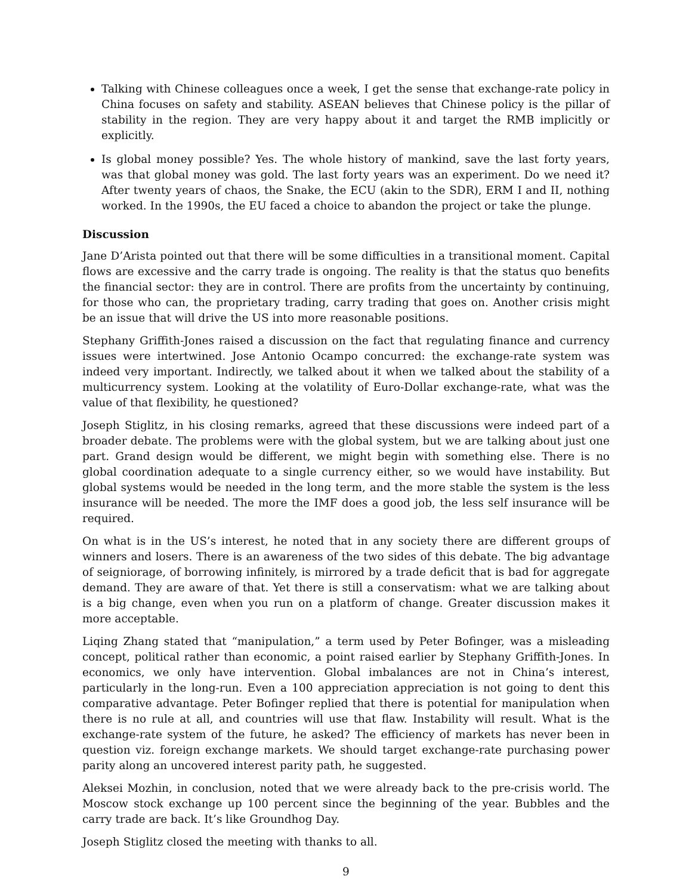Talking with Chinese colleagues once a week, I get the sense that exchange-rate policy in China focuses on safety and stability. ASEAN believes that Chinese policy is the pillar of stability in the region. They are very happy about it and target the RMB implicitly or explicitly.
Is global money possible? Yes. The whole history of mankind, save the last forty years, was that global money was gold. The last forty years was an experiment. Do we need it? After twenty years of chaos, the Snake, the ECU (akin to the SDR), ERM I and II, nothing worked. In the 1990s, the EU faced a choice to abandon the project or take the plunge.
Discussion
Jane D’Arista pointed out that there will be some difficulties in a transitional moment. Capital flows are excessive and the carry trade is ongoing. The reality is that the status quo benefits the financial sector: they are in control. There are profits from the uncertainty by continuing, for those who can, the proprietary trading, carry trading that goes on. Another crisis might be an issue that will drive the US into more reasonable positions.
Stephany Griffith-Jones raised a discussion on the fact that regulating finance and currency issues were intertwined. Jose Antonio Ocampo concurred: the exchange-rate system was indeed very important. Indirectly, we talked about it when we talked about the stability of a multicurrency system. Looking at the volatility of Euro-Dollar exchange-rate, what was the value of that flexibility, he questioned?
Joseph Stiglitz, in his closing remarks, agreed that these discussions were indeed part of a broader debate. The problems were with the global system, but we are talking about just one part. Grand design would be different, we might begin with something else. There is no global coordination adequate to a single currency either, so we would have instability. But global systems would be needed in the long term, and the more stable the system is the less insurance will be needed. The more the IMF does a good job, the less self insurance will be required.
On what is in the US’s interest, he noted that in any society there are different groups of winners and losers. There is an awareness of the two sides of this debate. The big advantage of seigniorage, of borrowing infinitely, is mirrored by a trade deficit that is bad for aggregate demand. They are aware of that. Yet there is still a conservatism: what we are talking about is a big change, even when you run on a platform of change. Greater discussion makes it more acceptable.
Liqing Zhang stated that “manipulation,” a term used by Peter Bofinger, was a misleading concept, political rather than economic, a point raised earlier by Stephany Griffith-Jones. In economics, we only have intervention. Global imbalances are not in China’s interest, particularly in the long-run. Even a 100 appreciation appreciation is not going to dent this comparative advantage. Peter Bofinger replied that there is potential for manipulation when there is no rule at all, and countries will use that flaw. Instability will result. What is the exchange-rate system of the future, he asked? The efficiency of markets has never been in question viz. foreign exchange markets. We should target exchange-rate purchasing power parity along an uncovered interest parity path, he suggested.
Aleksei Mozhin, in conclusion, noted that we were already back to the pre-crisis world. The Moscow stock exchange up 100 percent since the beginning of the year. Bubbles and the carry trade are back. It’s like Groundhog Day.
Joseph Stiglitz closed the meeting with thanks to all.
9